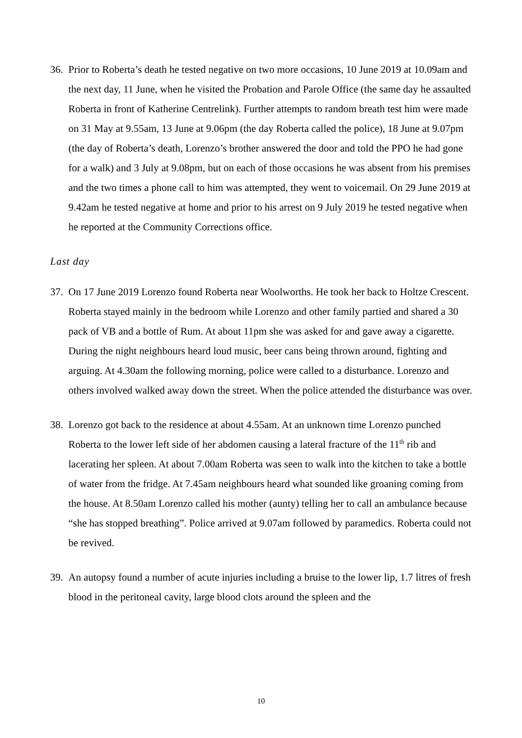36.
Prior to Roberta’s death he tested negative on two more occasions, 10 June 2019 at 10.09am and the next day, 11 June, when he visited the Probation and Parole Office (the same day he assaulted Roberta in front of Katherine Centrelink). Further attempts to random breath test him were made on 31 May at 9.55am, 13 June at 9.06pm (the day Roberta called the police), 18 June at 9.07pm (the day of Roberta’s death, Lorenzo’s brother answered the door and told the PPO he had gone for a walk) and 3 July at 9.08pm, but on each of those occasions he was absent from his premises and the two times a phone call to him was attempted, they went to voicemail. On 29 June 2019 at 9.42am he tested negative at home and prior to his arrest on 9 July 2019 he tested negative when he reported at the Community Corrections office.
Last day
37.
On 17 June 2019 Lorenzo found Roberta near Woolworths. He took her back to Holtze Crescent. Roberta stayed mainly in the bedroom while Lorenzo and other family partied and shared a 30 pack of VB and a bottle of Rum. At about 11pm she was asked for and gave away a cigarette. During the night neighbours heard loud music, beer cans being thrown around, fighting and arguing. At 4.30am the following morning, police were called to a disturbance. Lorenzo and others involved walked away down the street. When the police attended the disturbance was over.
38.
Lorenzo got back to the residence at about 4.55am. At an unknown time Lorenzo punched Roberta to the lower left side of her abdomen causing a lateral fracture of the 11<sup>th</sup> rib and lacerating her spleen. At about 7.00am Roberta was seen to walk into the kitchen to take a bottle of water from the fridge. At 7.45am neighbours heard what sounded like groaning coming from the house. At 8.50am Lorenzo called his mother (aunty) telling her to call an ambulance because “she has stopped breathing”. Police arrived at 9.07am followed by paramedics. Roberta could not be revived.
39.
An autopsy found a number of acute injuries including a bruise to the lower lip, 1.7 litres of fresh blood in the peritoneal cavity, large blood clots around the spleen and the
10